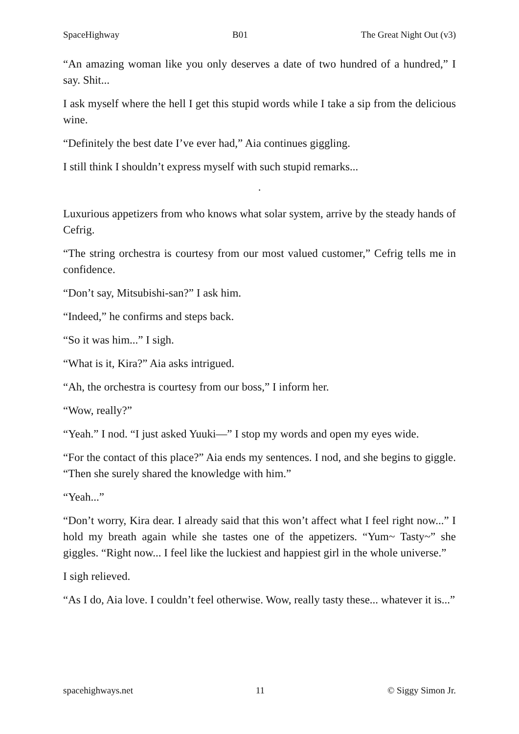SpaceHighway B01 The Great Night Out (v3)
“An amazing woman like you only deserves a date of two hundred of a hundred,” I say. Shit...
I ask myself where the hell I get this stupid words while I take a sip from the delicious wine.
“Definitely the best date I’ve ever had,” Aia continues giggling.
I still think I shouldn’t express myself with such stupid remarks...
·
Luxurious appetizers from who knows what solar system, arrive by the steady hands of Cefrig.
“The string orchestra is courtesy from our most valued customer,” Cefrig tells me in confidence.
“Don’t say, Mitsubishi-san?” I ask him.
“Indeed,” he confirms and steps back.
“So it was him...” I sigh.
“What is it, Kira?” Aia asks intrigued.
“Ah, the orchestra is courtesy from our boss,” I inform her.
“Wow, really?”
“Yeah.” I nod. “I just asked Yuuki—” I stop my words and open my eyes wide.
“For the contact of this place?” Aia ends my sentences. I nod, and she begins to giggle. “Then she surely shared the knowledge with him.”
“Yeah...”
“Don’t worry, Kira dear. I already said that this won’t affect what I feel right now...” I hold my breath again while she tastes one of the appetizers. “Yum~ Tasty~” she giggles. “Right now... I feel like the luckiest and happiest girl in the whole universe.”
I sigh relieved.
“As I do, Aia love. I couldn’t feel otherwise. Wow, really tasty these... whatever it is...”
spacehighways.net 11 © Siggy Simon Jr.